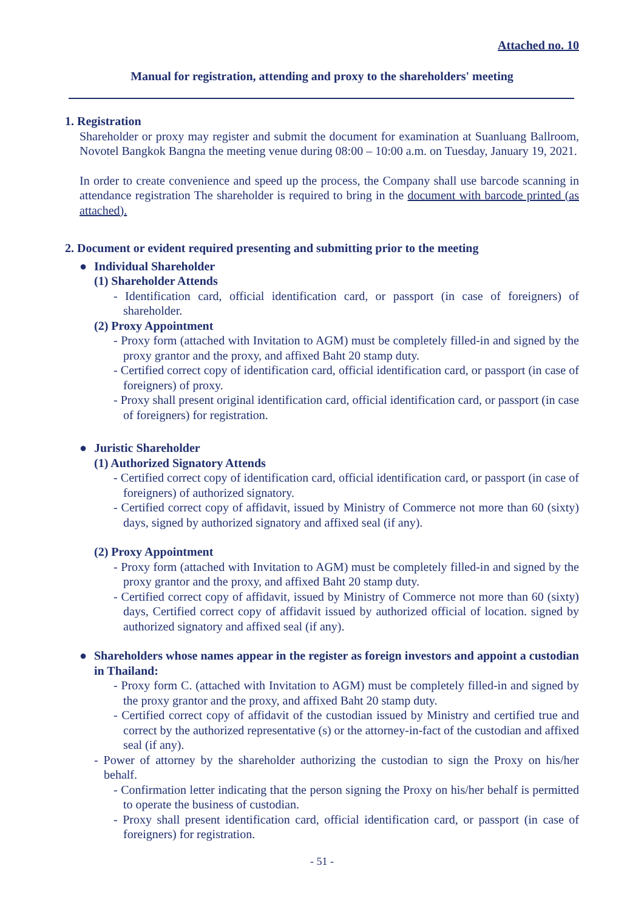Attached no. 10
Manual for registration, attending and proxy to the shareholders' meeting
1. Registration
Shareholder or proxy may register and submit the document for examination at Suanluang Ballroom, Novotel Bangkok Bangna the meeting venue during 08:00 – 10:00 a.m. on Tuesday, January 19, 2021.
In order to create convenience and speed up the process, the Company shall use barcode scanning in attendance registration The shareholder is required to bring in the document with barcode printed (as attached).
2. Document or evident required presenting and submitting prior to the meeting
● Individual Shareholder
(1) Shareholder Attends
- Identification card, official identification card, or passport (in case of foreigners) of shareholder.
(2) Proxy Appointment
- Proxy form (attached with Invitation to AGM) must be completely filled-in and signed by the proxy grantor and the proxy, and affixed Baht 20 stamp duty.
- Certified correct copy of identification card, official identification card, or passport (in case of foreigners) of proxy.
- Proxy shall present original identification card, official identification card, or passport (in case of foreigners) for registration.
● Juristic Shareholder
(1) Authorized Signatory Attends
- Certified correct copy of identification card, official identification card, or passport (in case of foreigners) of authorized signatory.
- Certified correct copy of affidavit, issued by Ministry of Commerce not more than 60 (sixty) days, signed by authorized signatory and affixed seal (if any).
(2) Proxy Appointment
- Proxy form (attached with Invitation to AGM) must be completely filled-in and signed by the proxy grantor and the proxy, and affixed Baht 20 stamp duty.
- Certified correct copy of affidavit, issued by Ministry of Commerce not more than 60 (sixty) days, Certified correct copy of affidavit issued by authorized official of location. signed by authorized signatory and affixed seal (if any).
● Shareholders whose names appear in the register as foreign investors and appoint a custodian in Thailand:
- Proxy form C. (attached with Invitation to AGM) must be completely filled-in and signed by the proxy grantor and the proxy, and affixed Baht 20 stamp duty.
- Certified correct copy of affidavit of the custodian issued by Ministry and certified true and correct by the authorized representative (s) or the attorney-in-fact of the custodian and affixed seal (if any).
- Power of attorney by the shareholder authorizing the custodian to sign the Proxy on his/her behalf.
- Confirmation letter indicating that the person signing the Proxy on his/her behalf is permitted to operate the business of custodian.
- Proxy shall present identification card, official identification card, or passport (in case of foreigners) for registration.
- 51 -